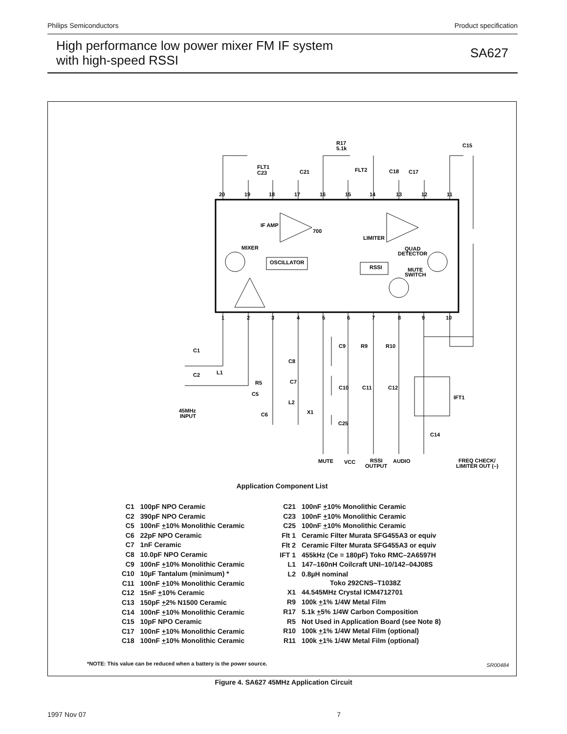Philips Semiconductors Product specification
High performance low power mixer FM IF system
with high-speed RSSI SA627
20
19
18
17
16
15
14
13
12
11
1
2
3
4
5
6
7
8
9
10
IF AMP
700
LIMITER
MIXER
QUAD
DETECTOR
OSCILLATOR
RSSI
MUTE
SWITCH
R17
5.1k
C15
FLT1
C23
C21
FLT2
C18
C17
C1
C2
L1
C8
C7
R5
C5
L2
X1
C6
45MHz
INPUT
C9
R9
R10
C10
C11
C12
C25
IFT1
C14
MUTE
VCC
RSSI
OUTPUT
AUDIO
FREQ CHECK/
LIMITER OUT (–)
Application Component List
| C1 | 100pF NPO Ceramic |
| C2 | 390pF NPO Ceramic |
| C5 | 100nF + 10% Monolithic Ceramic |
| C6 | 22pF NPO Ceramic |
| C7 | 1nF Ceramic |
| C8 | 10.0pF NPO Ceramic |
| C9 | 100nF + 10% Monolithic Ceramic |
| C10 | 10µF Tantalum (minimum) * |
| C11 | 100nF + 10% Monolithic Ceramic |
| C12 | 15nF + 10% Ceramic |
| C13 | 150pF + 2% N1500 Ceramic |
| C14 | 100nF + 10% Monolithic Ceramic |
| C15 | 10pF NPO Ceramic |
| C17 | 100nF + 10% Monolithic Ceramic |
| C18 | 100nF + 10% Monolithic Ceramic |
| C21 | 100nF + 10% Monolithic Ceramic |
| C23 | 100nF + 10% Monolithic Ceramic |
| C25 | 100nF + 10% Monolithic Ceramic |
| Flt 1 | Ceramic Filter Murata SFG455A3 or equiv |
| Flt 2 | Ceramic Filter Murata SFG455A3 or equiv |
| IFT 1 | 455kHz (Ce = 180pF) Toko RMC–2A6597H |
| L1 | 147–160nH Coilcraft UNI–10/142–04J08S |
| L2 | 0.8µH nominal Toko 292CNS–T1038Z |
| X1 | 44.545MHz Crystal ICM4712701 |
| R9 | 100k + 1% 1/4W Metal Film |
| R17 | 5.1k + 5% 1/4W Carbon Composition |
| R5 | Not Used in Application Board (see Note 8) |
| R10 | 100k + 1% 1/4W Metal Film (optional) |
| R11 | 100k + 1% 1/4W Metal Film (optional) |
*NOTE: This value can be reduced when a battery is the power source.
SR00484
Figure 4. SA627 45MHz Application Circuit
1997 Nov 07 7